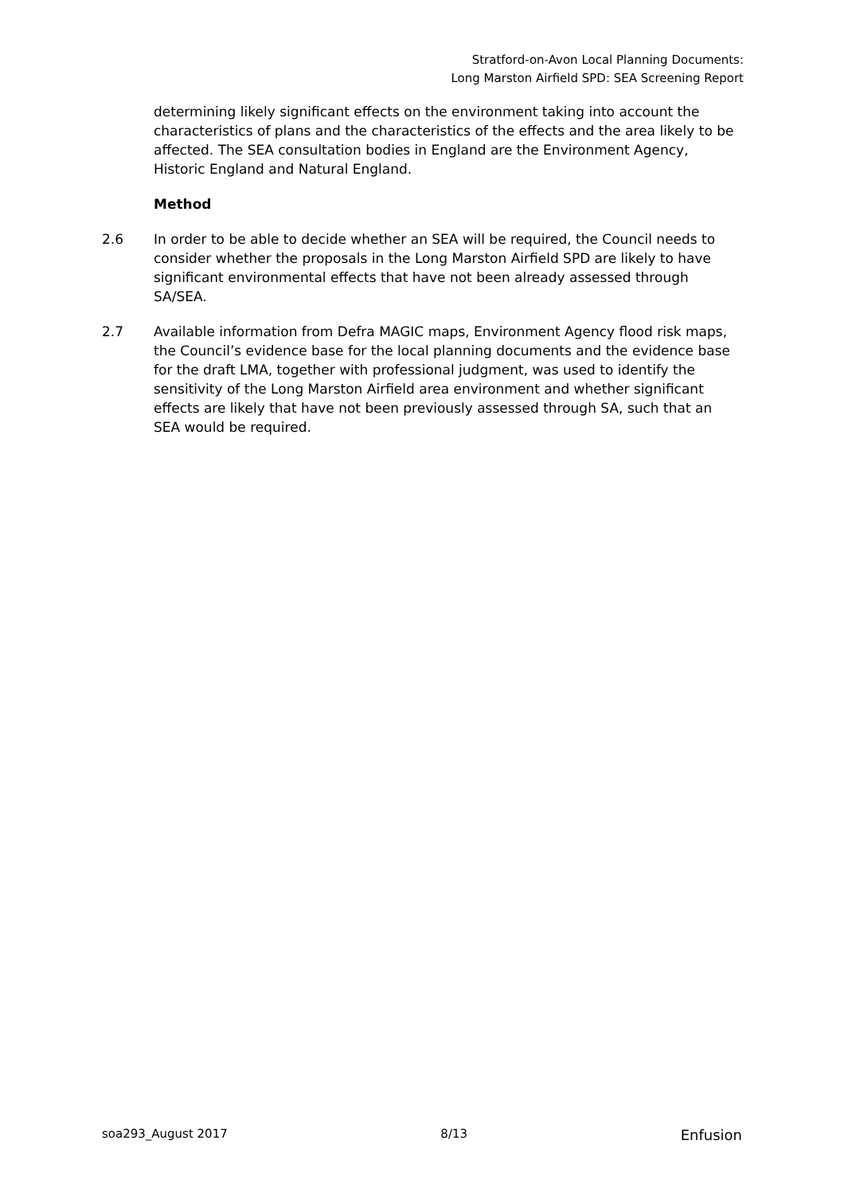Stratford-on-Avon Local Planning Documents:
Long Marston Airfield SPD: SEA Screening Report
determining likely significant effects on the environment taking into account the characteristics of plans and the characteristics of the effects and the area likely to be affected. The SEA consultation bodies in England are the Environment Agency, Historic England and Natural England.
Method
2.6 In order to be able to decide whether an SEA will be required, the Council needs to consider whether the proposals in the Long Marston Airfield SPD are likely to have significant environmental effects that have not been already assessed through SA/SEA.
2.7 Available information from Defra MAGIC maps, Environment Agency flood risk maps, the Council’s evidence base for the local planning documents and the evidence base for the draft LMA, together with professional judgment, was used to identify the sensitivity of the Long Marston Airfield area environment and whether significant effects are likely that have not been previously assessed through SA, such that an SEA would be required.
soa293_August 2017 8/13 Enfusion